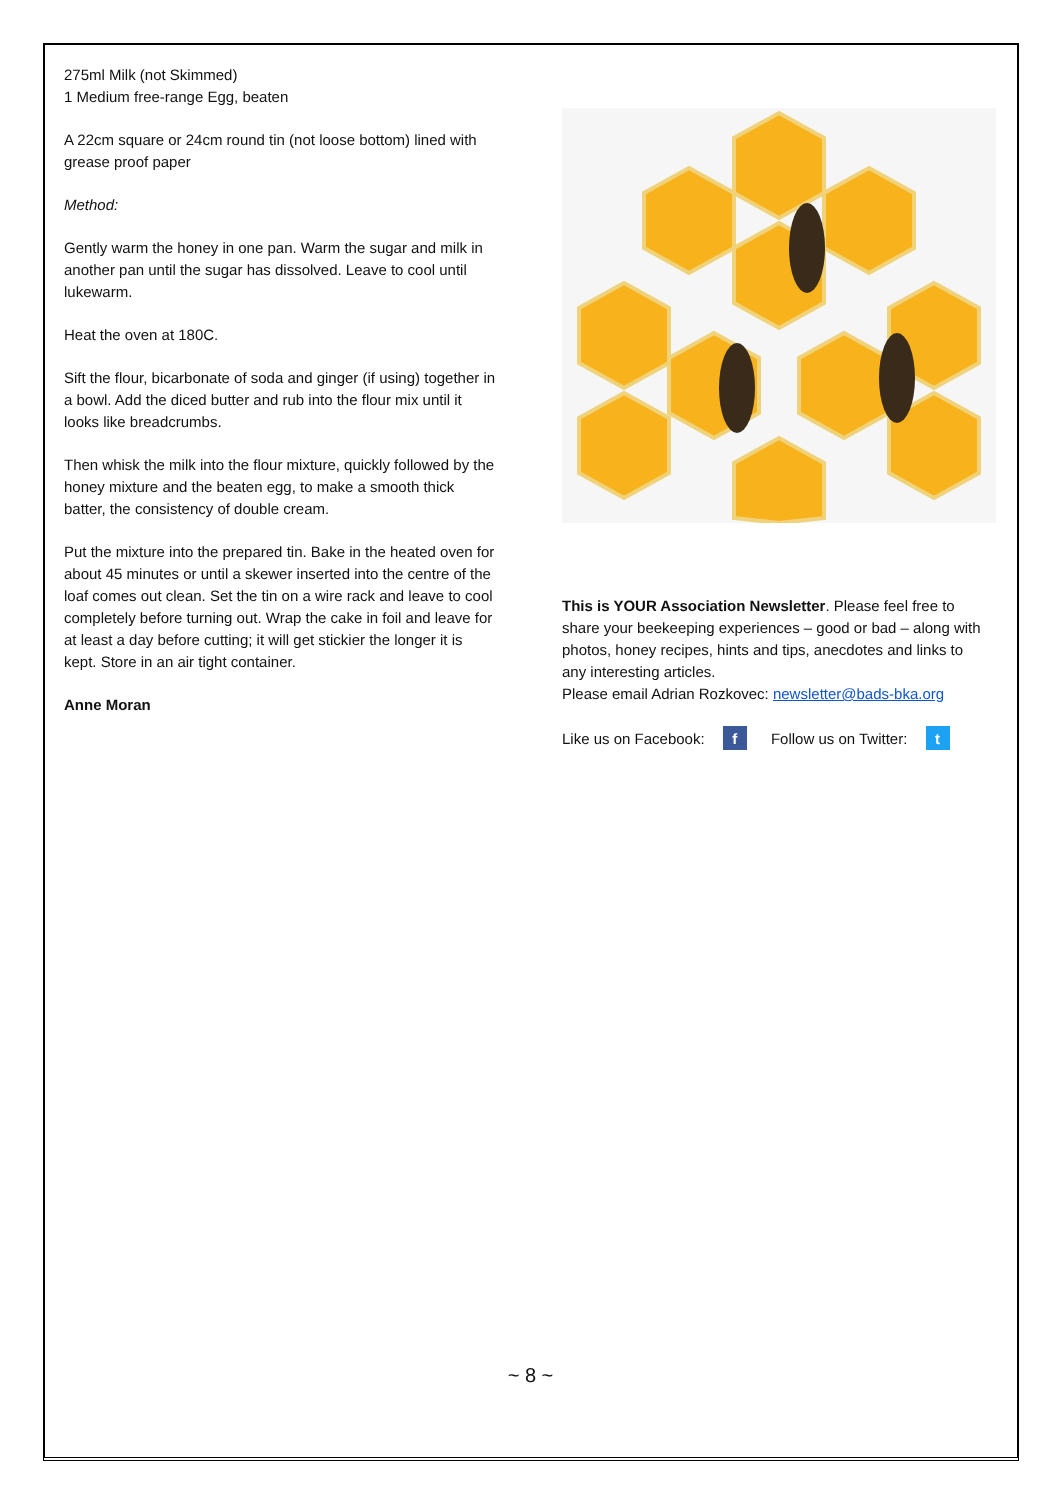275ml Milk (not Skimmed)
1 Medium free-range Egg, beaten
A 22cm square or 24cm round tin (not loose bottom) lined with grease proof paper
Method:
Gently warm the honey in one pan. Warm the sugar and milk in another pan until the sugar has dissolved. Leave to cool until lukewarm.
Heat the oven at 180C.
Sift the flour, bicarbonate of soda and ginger (if using) together in a bowl. Add the diced butter and rub into the flour mix until it looks like breadcrumbs.
Then whisk the milk into the flour mixture, quickly followed by the honey mixture and the beaten egg, to make a smooth thick batter, the consistency of double cream.
Put the mixture into the prepared tin. Bake in the heated oven for about 45 minutes or until a skewer inserted into the centre of the loaf comes out clean. Set the tin on a wire rack and leave to cool completely before turning out. Wrap the cake in foil and leave for at least a day before cutting; it will get stickier the longer it is kept. Store in an air tight container.
Anne Moran
This is YOUR Association Newsletter. Please feel free to share your beekeeping experiences – good or bad – along with photos, honey recipes, hints and tips, anecdotes and links to any interesting articles.
Please email Adrian Rozkovec: newsletter@bads-bka.org
Like us on Facebook: f Follow us on Twitter: t
~ 8 ~